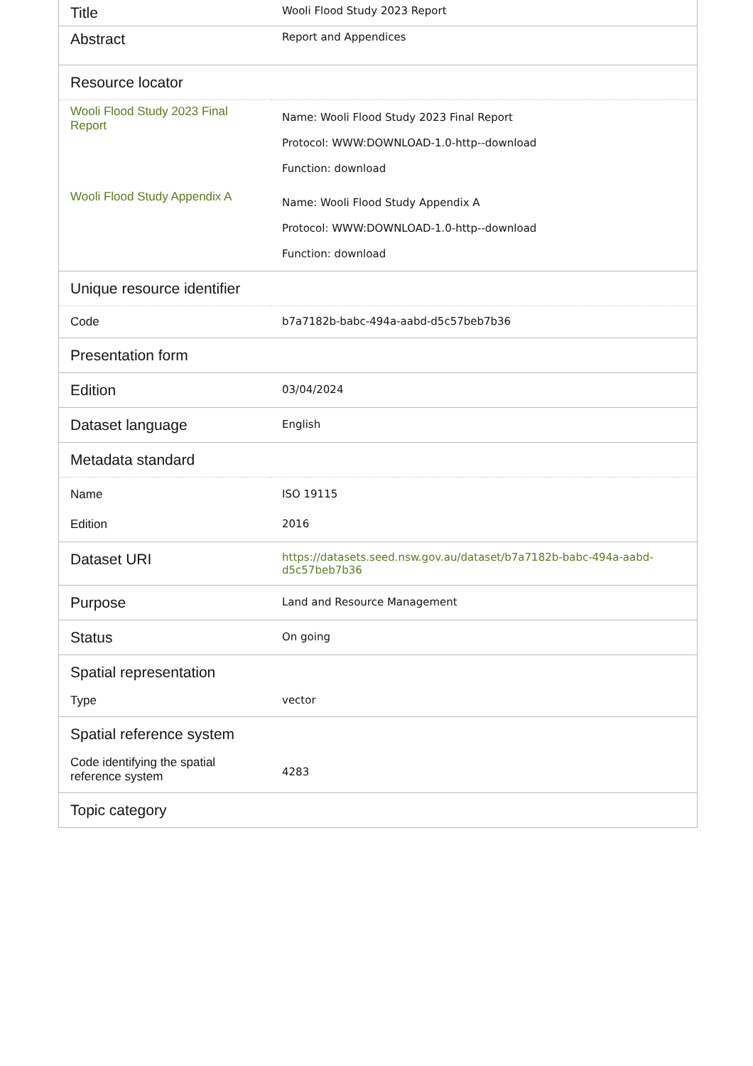| Title | Wooli Flood Study 2023 Report |
| Abstract | Report and Appendices |
| Resource locator | |
| Wooli Flood Study 2023 Final Report | Name: Wooli Flood Study 2023 Final Report Protocol: WWW:DOWNLOAD-1.0-http--download Function: download |
| Wooli Flood Study Appendix A | Name: Wooli Flood Study Appendix A Protocol: WWW:DOWNLOAD-1.0-http--download Function: download |
| Unique resource identifier | |
| Code | b7a7182b-babc-494a-aabd-d5c57beb7b36 |
| Presentation form | |
| Edition | 03/04/2024 |
| Dataset language | English |
| Metadata standard | |
| Name | ISO 19115 |
| Edition | 2016 |
| Dataset URI | https://datasets.seed.nsw.gov.au/dataset/b7a7182b-babc-494a-aabd-d5c57beb7b36 |
| Purpose | Land and Resource Management |
| Status | On going |
| Spatial representation | |
| Type | vector |
| Spatial reference system | |
| Code identifying the spatial reference system | 4283 |
| Topic category | |